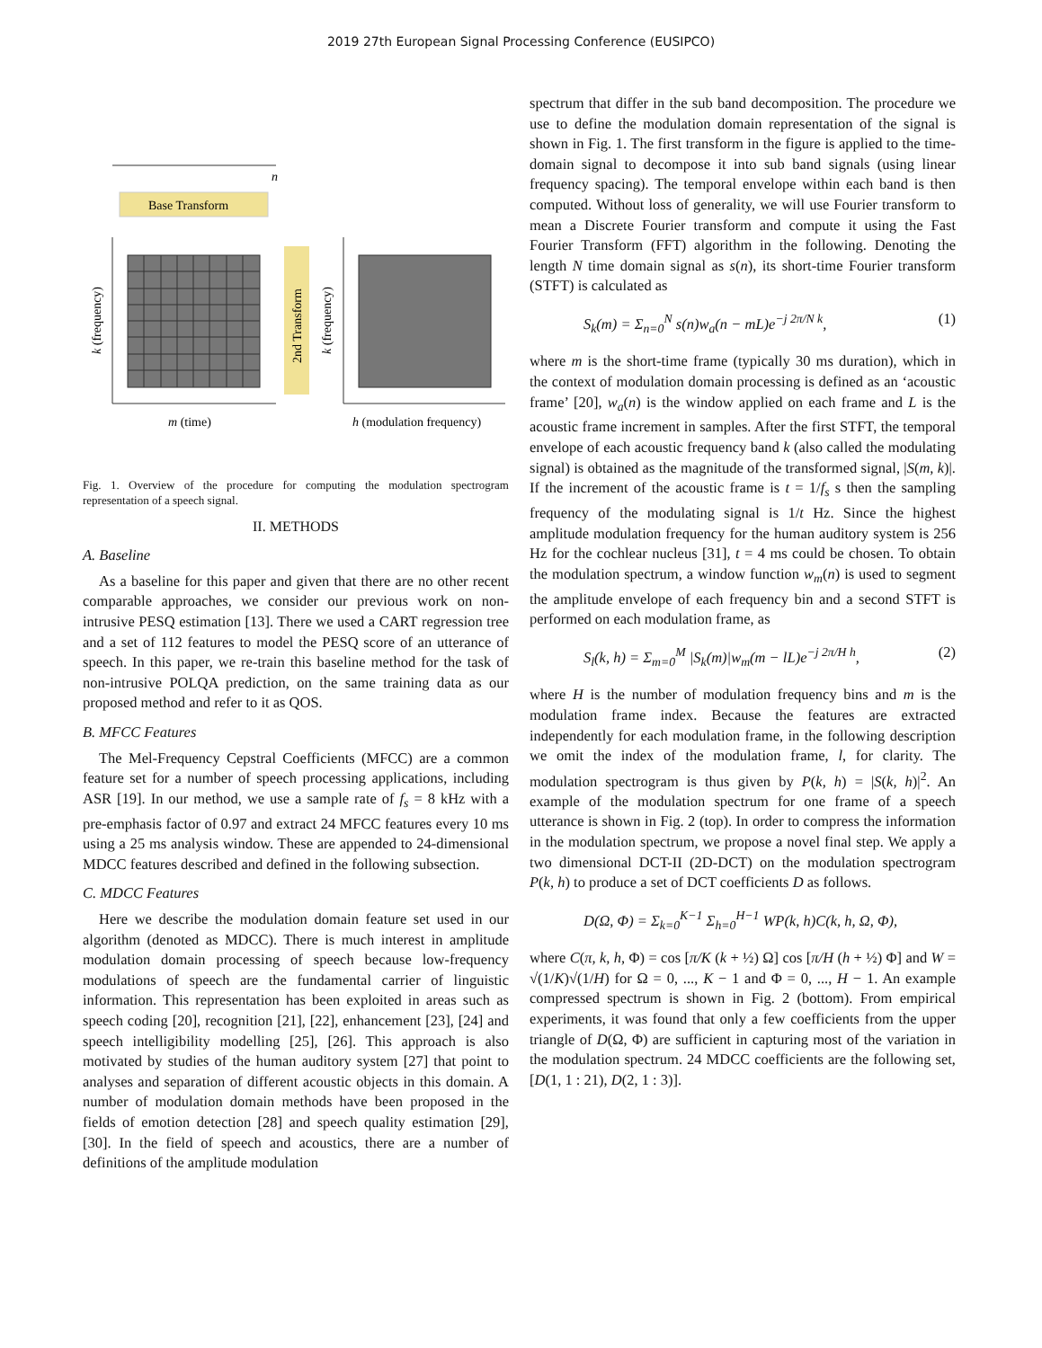2019 27th European Signal Processing Conference (EUSIPCO)
n
Base Transform
m (time)
h (modulation frequency)
k (frequency)
2nd Transform
k (frequency)
Fig. 1. Overview of the procedure for computing the modulation spectrogram representation of a speech signal.
II. METHODS
A. Baseline
As a baseline for this paper and given that there are no other recent comparable approaches, we consider our previous work on non-intrusive PESQ estimation [13]. There we used a CART regression tree and a set of 112 features to model the PESQ score of an utterance of speech. In this paper, we re-train this baseline method for the task of non-intrusive POLQA prediction, on the same training data as our proposed method and refer to it as QOS.
B. MFCC Features
The Mel-Frequency Cepstral Coefficients (MFCC) are a common feature set for a number of speech processing applications, including ASR [19]. In our method, we use a sample rate of f<sub>s</sub> = 8 kHz with a pre-emphasis factor of 0.97 and extract 24 MFCC features every 10 ms using a 25 ms analysis window. These are appended to 24-dimensional MDCC features described and defined in the following subsection.
C. MDCC Features
Here we describe the modulation domain feature set used in our algorithm (denoted as MDCC). There is much interest in amplitude modulation domain processing of speech because low-frequency modulations of speech are the fundamental carrier of linguistic information. This representation has been exploited in areas such as speech coding [20], recognition [21], [22], enhancement [23], [24] and speech intelligibility modelling [25], [26]. This approach is also motivated by studies of the human auditory system [27] that point to analyses and separation of different acoustic objects in this domain. A number of modulation domain methods have been proposed in the fields of emotion detection [28] and speech quality estimation [29], [30]. In the field of speech and acoustics, there are a number of definitions of the amplitude modulation
spectrum that differ in the sub band decomposition. The procedure we use to define the modulation domain representation of the signal is shown in Fig. 1. The first transform in the figure is applied to the time-domain signal to decompose it into sub band signals (using linear frequency spacing). The temporal envelope within each band is then computed. Without loss of generality, we will use Fourier transform to mean a Discrete Fourier transform and compute it using the Fast Fourier Transform (FFT) algorithm in the following. Denoting the length N time domain signal as s(n), its short-time Fourier transform (STFT) is calculated as
S<sub>k</sub>(m) = Σ<sub>n=0</sub><sup>N</sup> s(n)w<sub>a</sub>(n − mL)e<sup>−j 2π/N k</sup>, (1)
where m is the short-time frame (typically 30 ms duration), which in the context of modulation domain processing is defined as an ‘acoustic frame’ [20], w<sub>a</sub>(n) is the window applied on each frame and L is the acoustic frame increment in samples. After the first STFT, the temporal envelope of each acoustic frequency band k (also called the modulating signal) is obtained as the magnitude of the transformed signal, |S(m, k)|. If the increment of the acoustic frame is t = 1/f<sub>s</sub> s then the sampling frequency of the modulating signal is 1/t Hz. Since the highest amplitude modulation frequency for the human auditory system is 256 Hz for the cochlear nucleus [31], t = 4 ms could be chosen. To obtain the modulation spectrum, a window function w<sub>m</sub>(n) is used to segment the amplitude envelope of each frequency bin and a second STFT is performed on each modulation frame, as
S<sub>l</sub>(k, h) = Σ<sub>m=0</sub><sup>M</sup> |S<sub>k</sub>(m)|w<sub>m</sub>(m − lL)e<sup>−j 2π/H h</sup>, (2)
where H is the number of modulation frequency bins and m is the modulation frame index. Because the features are extracted independently for each modulation frame, in the following description we omit the index of the modulation frame, l, for clarity. The modulation spectrogram is thus given by P(k, h) = |S(k, h)|<sup>2</sup>. An example of the modulation spectrum for one frame of a speech utterance is shown in Fig. 2 (top). In order to compress the information in the modulation spectrum, we propose a novel final step. We apply a two dimensional DCT-II (2D-DCT) on the modulation spectrogram P(k, h) to produce a set of DCT coefficients D as follows.
D(Ω, Φ) = Σ<sub>k=0</sub><sup>K−1</sup> Σ<sub>h=0</sub><sup>H−1</sup> WP(k, h)C(k, h, Ω, Φ),
where C(π, k, h, Φ) = cos [π/K (k + ½) Ω] cos [π/H (h + ½) Φ] and W = √(1/K)√(1/H) for Ω = 0, ..., K − 1 and Φ = 0, ..., H − 1. An example compressed spectrum is shown in Fig. 2 (bottom). From empirical experiments, it was found that only a few coefficients from the upper triangle of D(Ω, Φ) are sufficient in capturing most of the variation in the modulation spectrum. 24 MDCC coefficients are the following set, [D(1, 1 : 21), D(2, 1 : 3)].